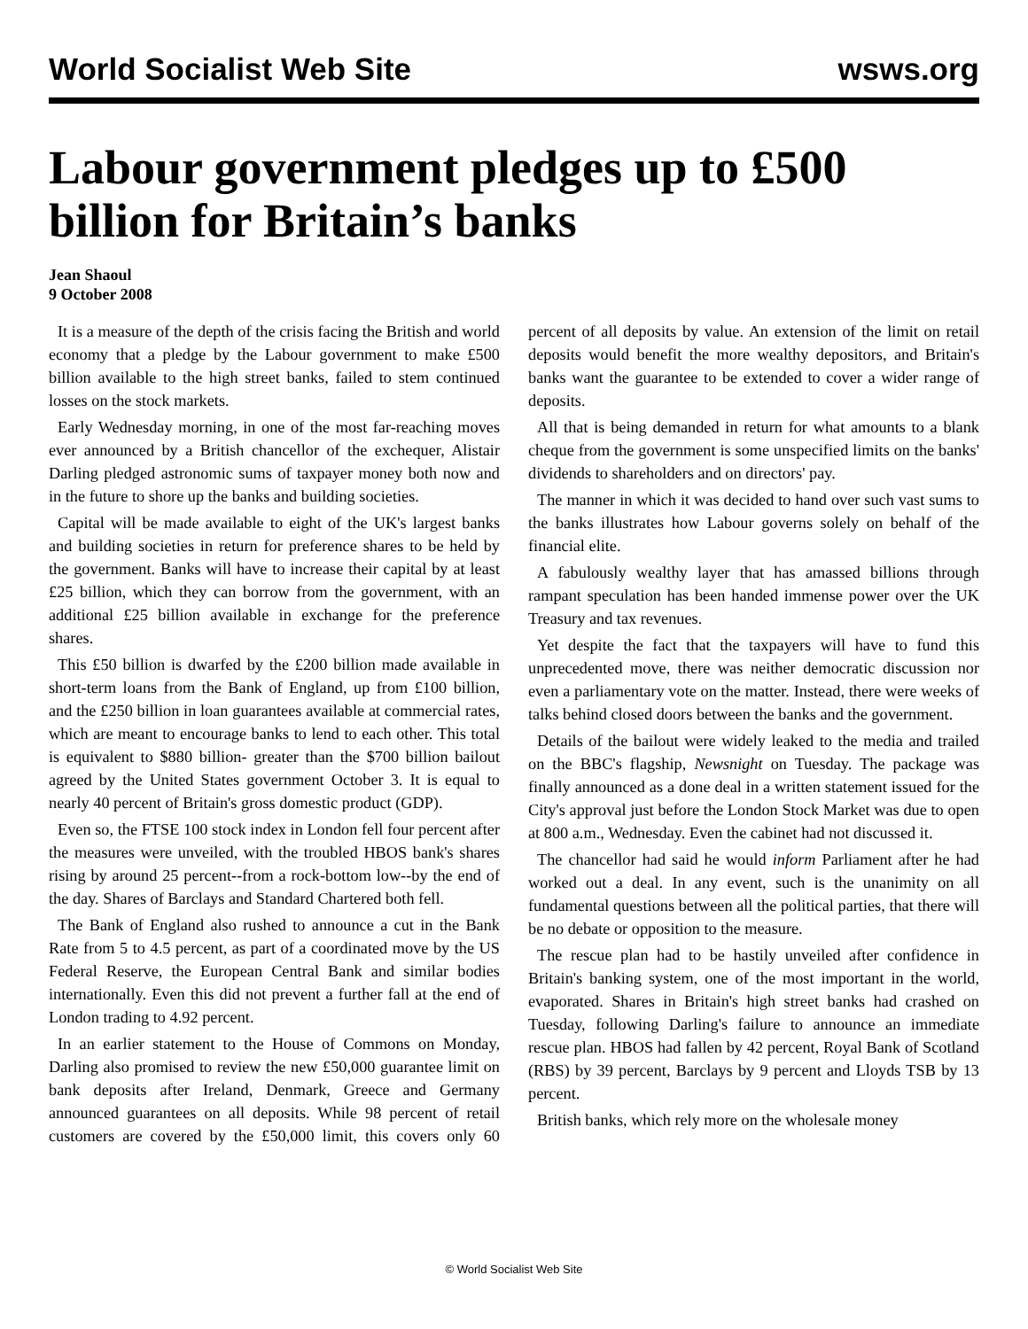World Socialist Web Site wsws.org
Labour government pledges up to £500 billion for Britain’s banks
Jean Shaoul
9 October 2008
It is a measure of the depth of the crisis facing the British and world economy that a pledge by the Labour government to make £500 billion available to the high street banks, failed to stem continued losses on the stock markets.
Early Wednesday morning, in one of the most far-reaching moves ever announced by a British chancellor of the exchequer, Alistair Darling pledged astronomic sums of taxpayer money both now and in the future to shore up the banks and building societies.
Capital will be made available to eight of the UK's largest banks and building societies in return for preference shares to be held by the government. Banks will have to increase their capital by at least £25 billion, which they can borrow from the government, with an additional £25 billion available in exchange for the preference shares.
This £50 billion is dwarfed by the £200 billion made available in short-term loans from the Bank of England, up from £100 billion, and the £250 billion in loan guarantees available at commercial rates, which are meant to encourage banks to lend to each other. This total is equivalent to $880 billion- greater than the $700 billion bailout agreed by the United States government October 3. It is equal to nearly 40 percent of Britain's gross domestic product (GDP).
Even so, the FTSE 100 stock index in London fell four percent after the measures were unveiled, with the troubled HBOS bank's shares rising by around 25 percent--from a rock-bottom low--by the end of the day. Shares of Barclays and Standard Chartered both fell.
The Bank of England also rushed to announce a cut in the Bank Rate from 5 to 4.5 percent, as part of a coordinated move by the US Federal Reserve, the European Central Bank and similar bodies internationally. Even this did not prevent a further fall at the end of London trading to 4.92 percent.
In an earlier statement to the House of Commons on Monday, Darling also promised to review the new £50,000 guarantee limit on bank deposits after Ireland, Denmark, Greece and Germany announced guarantees on all deposits. While 98 percent of retail customers are covered by the £50,000 limit, this covers only 60 percent of all deposits by value. An extension of the limit on retail deposits would benefit the more wealthy depositors, and Britain's banks want the guarantee to be extended to cover a wider range of deposits.
All that is being demanded in return for what amounts to a blank cheque from the government is some unspecified limits on the banks' dividends to shareholders and on directors' pay.
The manner in which it was decided to hand over such vast sums to the banks illustrates how Labour governs solely on behalf of the financial elite.
A fabulously wealthy layer that has amassed billions through rampant speculation has been handed immense power over the UK Treasury and tax revenues.
Yet despite the fact that the taxpayers will have to fund this unprecedented move, there was neither democratic discussion nor even a parliamentary vote on the matter. Instead, there were weeks of talks behind closed doors between the banks and the government.
Details of the bailout were widely leaked to the media and trailed on the BBC's flagship, Newsnight on Tuesday. The package was finally announced as a done deal in a written statement issued for the City's approval just before the London Stock Market was due to open at 800 a.m., Wednesday. Even the cabinet had not discussed it.
The chancellor had said he would inform Parliament after he had worked out a deal. In any event, such is the unanimity on all fundamental questions between all the political parties, that there will be no debate or opposition to the measure.
The rescue plan had to be hastily unveiled after confidence in Britain's banking system, one of the most important in the world, evaporated. Shares in Britain's high street banks had crashed on Tuesday, following Darling's failure to announce an immediate rescue plan. HBOS had fallen by 42 percent, Royal Bank of Scotland (RBS) by 39 percent, Barclays by 9 percent and Lloyds TSB by 13 percent.
British banks, which rely more on the wholesale money
© World Socialist Web Site